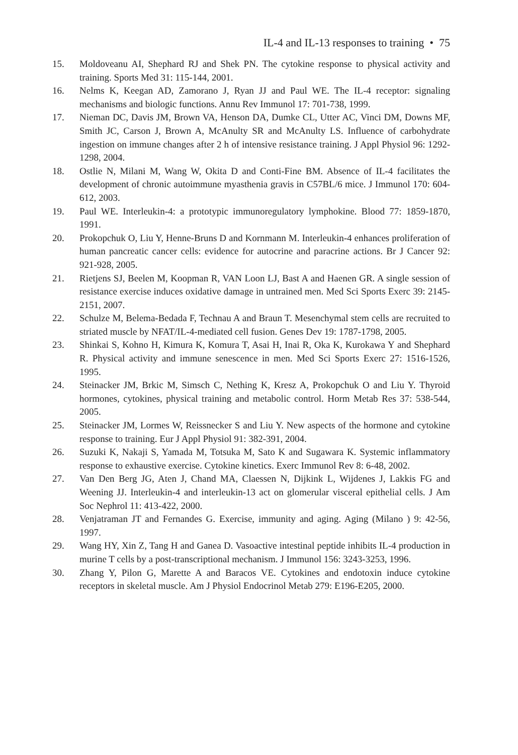IL-4 and IL-13 responses to training • 75
15. Moldoveanu AI, Shephard RJ and Shek PN. The cytokine response to physical activity and training. Sports Med 31: 115-144, 2001.
16. Nelms K, Keegan AD, Zamorano J, Ryan JJ and Paul WE. The IL-4 receptor: signaling mechanisms and biologic functions. Annu Rev Immunol 17: 701-738, 1999.
17. Nieman DC, Davis JM, Brown VA, Henson DA, Dumke CL, Utter AC, Vinci DM, Downs MF, Smith JC, Carson J, Brown A, McAnulty SR and McAnulty LS. Influence of carbohydrate ingestion on immune changes after 2 h of intensive resistance training. J Appl Physiol 96: 1292-1298, 2004.
18. Ostlie N, Milani M, Wang W, Okita D and Conti-Fine BM. Absence of IL-4 facilitates the development of chronic autoimmune myasthenia gravis in C57BL/6 mice. J Immunol 170: 604-612, 2003.
19. Paul WE. Interleukin-4: a prototypic immunoregulatory lymphokine. Blood 77: 1859-1870, 1991.
20. Prokopchuk O, Liu Y, Henne-Bruns D and Kornmann M. Interleukin-4 enhances proliferation of human pancreatic cancer cells: evidence for autocrine and paracrine actions. Br J Cancer 92: 921-928, 2005.
21. Rietjens SJ, Beelen M, Koopman R, VAN Loon LJ, Bast A and Haenen GR. A single session of resistance exercise induces oxidative damage in untrained men. Med Sci Sports Exerc 39: 2145-2151, 2007.
22. Schulze M, Belema-Bedada F, Technau A and Braun T. Mesenchymal stem cells are recruited to striated muscle by NFAT/IL-4-mediated cell fusion. Genes Dev 19: 1787-1798, 2005.
23. Shinkai S, Kohno H, Kimura K, Komura T, Asai H, Inai R, Oka K, Kurokawa Y and Shephard R. Physical activity and immune senescence in men. Med Sci Sports Exerc 27: 1516-1526, 1995.
24. Steinacker JM, Brkic M, Simsch C, Nething K, Kresz A, Prokopchuk O and Liu Y. Thyroid hormones, cytokines, physical training and metabolic control. Horm Metab Res 37: 538-544, 2005.
25. Steinacker JM, Lormes W, Reissnecker S and Liu Y. New aspects of the hormone and cytokine response to training. Eur J Appl Physiol 91: 382-391, 2004.
26. Suzuki K, Nakaji S, Yamada M, Totsuka M, Sato K and Sugawara K. Systemic inflammatory response to exhaustive exercise. Cytokine kinetics. Exerc Immunol Rev 8: 6-48, 2002.
27. Van Den Berg JG, Aten J, Chand MA, Claessen N, Dijkink L, Wijdenes J, Lakkis FG and Weening JJ. Interleukin-4 and interleukin-13 act on glomerular visceral epithelial cells. J Am Soc Nephrol 11: 413-422, 2000.
28. Venjatraman JT and Fernandes G. Exercise, immunity and aging. Aging (Milano ) 9: 42-56, 1997.
29. Wang HY, Xin Z, Tang H and Ganea D. Vasoactive intestinal peptide inhibits IL-4 production in murine T cells by a post-transcriptional mechanism. J Immunol 156: 3243-3253, 1996.
30. Zhang Y, Pilon G, Marette A and Baracos VE. Cytokines and endotoxin induce cytokine receptors in skeletal muscle. Am J Physiol Endocrinol Metab 279: E196-E205, 2000.